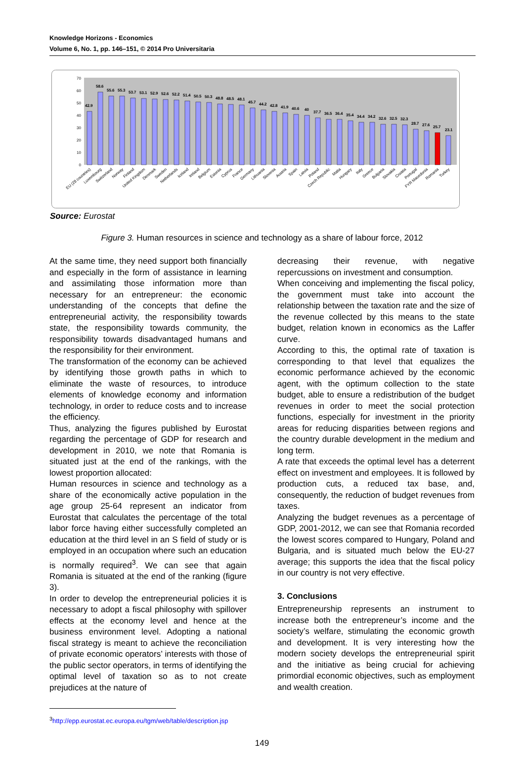Knowledge Horizons - Economics
Volume 6, No. 1, pp. 146–151, © 2014 Pro Universitaria
0
10
20
30
40
50
60
70
42.9
58.6
55.6
55.3
53.7
53.1
52.9
52.6
52.2
51.4
50.5
50.3
48.8
48.5
48.1
45.7
44.2
42.8
41.9
40.6
40
37.7
36.5
36.4
35.4
34.4
34.2
32.6
32.5
32.3
28.7
27.6
25.7
23.1
EU (28 countries)
Luxembourg
Switzerland
Norway
Finland
United Kingdom
Denmark
Sweden
Netherlands
Iceland
Ireland
Belgium
Estonia
Cyprus
France
Germany
Lithuania
Slovenia
Austria
Spain
Latvia
Poland
Czech Republic
Malta
Hungary
Italy
Greece
Bulgaria
Slovakia
Croatia
Portugal
FYR Macedonia
Romania
Turkey
Source: Eurostat
Figure 3. Human resources in science and technology as a share of labour force, 2012
At the same time, they need support both financially and especially in the form of assistance in learning and assimilating those information more than necessary for an entrepreneur: the economic understanding of the concepts that define the entrepreneurial activity, the responsibility towards state, the responsibility towards community, the responsibility towards disadvantaged humans and the responsibility for their environment.
The transformation of the economy can be achieved by identifying those growth paths in which to eliminate the waste of resources, to introduce elements of knowledge economy and information technology, in order to reduce costs and to increase the efficiency.
Thus, analyzing the figures published by Eurostat regarding the percentage of GDP for research and development in 2010, we note that Romania is situated just at the end of the rankings, with the lowest proportion allocated:
Human resources in science and technology as a share of the economically active population in the age group 25-64 represent an indicator from Eurostat that calculates the percentage of the total labor force having either successfully completed an education at the third level in an S field of study or is employed in an occupation where such an education is normally required<sup>3</sup>. We can see that again Romania is situated at the end of the ranking (figure 3).
In order to develop the entrepreneurial policies it is necessary to adopt a fiscal philosophy with spillover effects at the economy level and hence at the business environment level. Adopting a national fiscal strategy is meant to achieve the reconciliation of private economic operators’ interests with those of the public sector operators, in terms of identifying the optimal level of taxation so as to not create prejudices at the nature of
decreasing their revenue, with negative repercussions on investment and consumption.
When conceiving and implementing the fiscal policy, the government must take into account the relationship between the taxation rate and the size of the revenue collected by this means to the state budget, relation known in economics as the Laffer curve.
According to this, the optimal rate of taxation is corresponding to that level that equalizes the economic performance achieved by the economic agent, with the optimum collection to the state budget, able to ensure a redistribution of the budget revenues in order to meet the social protection functions, especially for investment in the priority areas for reducing disparities between regions and the country durable development in the medium and long term.
A rate that exceeds the optimal level has a deterrent effect on investment and employees. It is followed by production cuts, a reduced tax base, and, consequently, the reduction of budget revenues from taxes.
Analyzing the budget revenues as a percentage of GDP, 2001-2012, we can see that Romania recorded the lowest scores compared to Hungary, Poland and Bulgaria, and is situated much below the EU-27 average; this supports the idea that the fiscal policy in our country is not very effective.
3. Conclusions
Entrepreneurship represents an instrument to increase both the entrepreneur’s income and the society’s welfare, stimulating the economic growth and development. It is very interesting how the modern society develops the entrepreneurial spirit and the initiative as being crucial for achieving primordial economic objectives, such as employment and wealth creation.
<sup>3</sup> http://epp.eurostat.ec.europa.eu/tgm/web/table/description.jsp
149